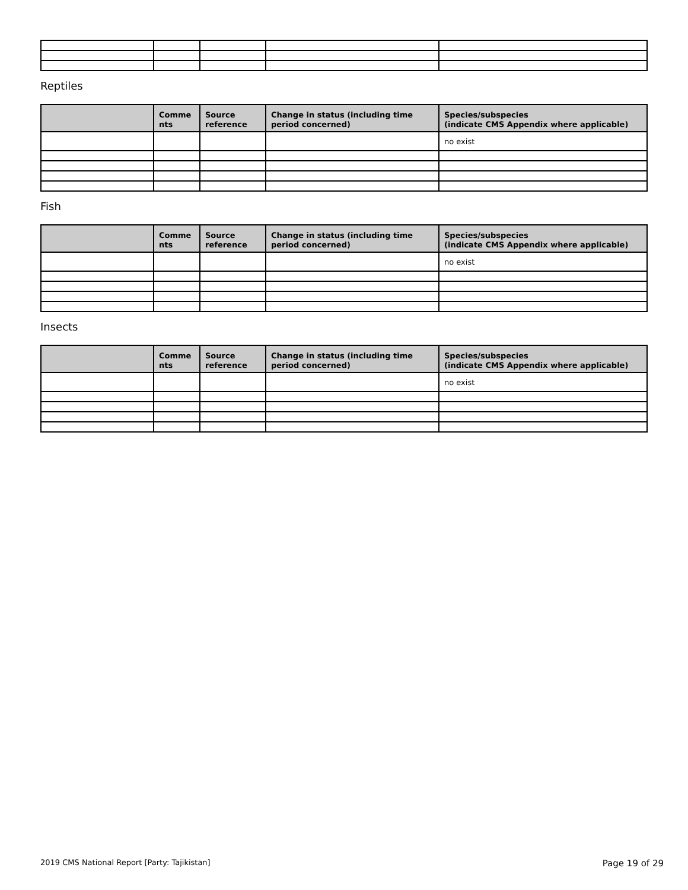Reptiles
| | Comme nts | Source reference | Change in status (including time period concerned) | Species/subspecies (indicate CMS Appendix where applicable) |
| --- | --- | --- | --- | --- |
| | | | | no exist |
Fish
| | Comme nts | Source reference | Change in status (including time period concerned) | Species/subspecies (indicate CMS Appendix where applicable) |
| --- | --- | --- | --- | --- |
| | | | | no exist |
Insects
| | Comme nts | Source reference | Change in status (including time period concerned) | Species/subspecies (indicate CMS Appendix where applicable) |
| --- | --- | --- | --- | --- |
| | | | | no exist |
2019 CMS National Report [Party: Tajikistan] Page 19 of 29